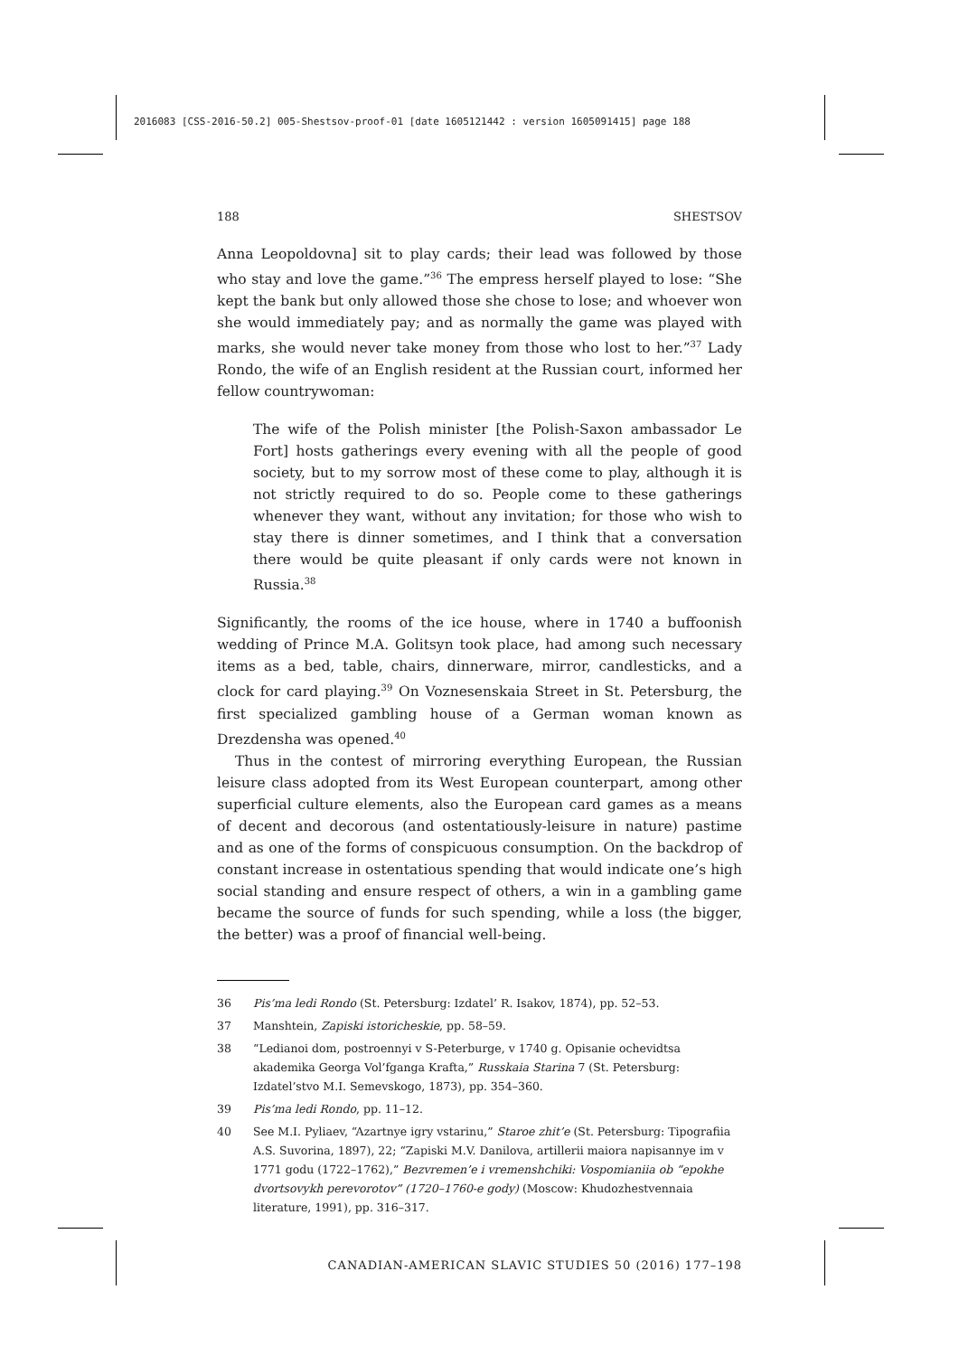2016083 [CSS-2016-50.2] 005-Shestsov-proof-01 [date 1605121442 : version 1605091415] page 188
188 SHESTSOV
Anna Leopoldovna] sit to play cards; their lead was followed by those who stay and love the game.”<sup>36</sup> The empress herself played to lose: “She kept the bank but only allowed those she chose to lose; and whoever won she would immediately pay; and as normally the game was played with marks, she would never take money from those who lost to her.”<sup>37</sup> Lady Rondo, the wife of an English resident at the Russian court, informed her fellow countrywoman:
The wife of the Polish minister [the Polish-Saxon ambassador Le Fort] hosts gatherings every evening with all the people of good society, but to my sorrow most of these come to play, although it is not strictly required to do so. People come to these gatherings whenever they want, without any invitation; for those who wish to stay there is dinner sometimes, and I think that a conversation there would be quite pleasant if only cards were not known in Russia.<sup>38</sup>
Significantly, the rooms of the ice house, where in 1740 a buffoonish wedding of Prince M.A. Golitsyn took place, had among such necessary items as a bed, table, chairs, dinnerware, mirror, candlesticks, and a clock for card playing.<sup>39</sup> On Voznesenskaia Street in St. Petersburg, the first specialized gambling house of a German woman known as Drezdensha was opened.<sup>40</sup>
Thus in the contest of mirroring everything European, the Russian leisure class adopted from its West European counterpart, among other superficial culture elements, also the European card games as a means of decent and decorous (and ostentatiously-leisure in nature) pastime and as one of the forms of conspicuous consumption. On the backdrop of constant increase in ostentatious spending that would indicate one’s high social standing and ensure respect of others, a win in a gambling game became the source of funds for such spending, while a loss (the bigger, the better) was a proof of financial well-being.
36 Pis’ma ledi Rondo (St. Petersburg: Izdatel’ R. Isakov, 1874), pp. 52–53.
37 Manshtein, Zapiski istoricheskie, pp. 58–59.
38 “Ledianoi dom, postroennyi v S-Peterburge, v 1740 g. Opisanie ochevidtsa akademika Georga Vol’fganga Krafta,” Russkaia Starina 7 (St. Petersburg: Izdatel’stvo M.I. Semevskogo, 1873), pp. 354–360.
39 Pis’ma ledi Rondo, pp. 11–12.
40 See M.I. Pyliaev, “Azartnye igry vstarinu,” Staroe zhit’e (St. Petersburg: Tipografiia A.S. Suvorina, 1897), 22; “Zapiski M.V. Danilova, artillerii maiora napisannye im v 1771 godu (1722–1762),” Bezvremen’e i vremenshchiki: Vospomianiia ob “epokhe dvortsovykh perevorotov” (1720–1760-e gody) (Moscow: Khudozhestvennaia literature, 1991), pp. 316–317.
CANADIAN-AMERICAN SLAVIC STUDIES 50 (2016) 177–198